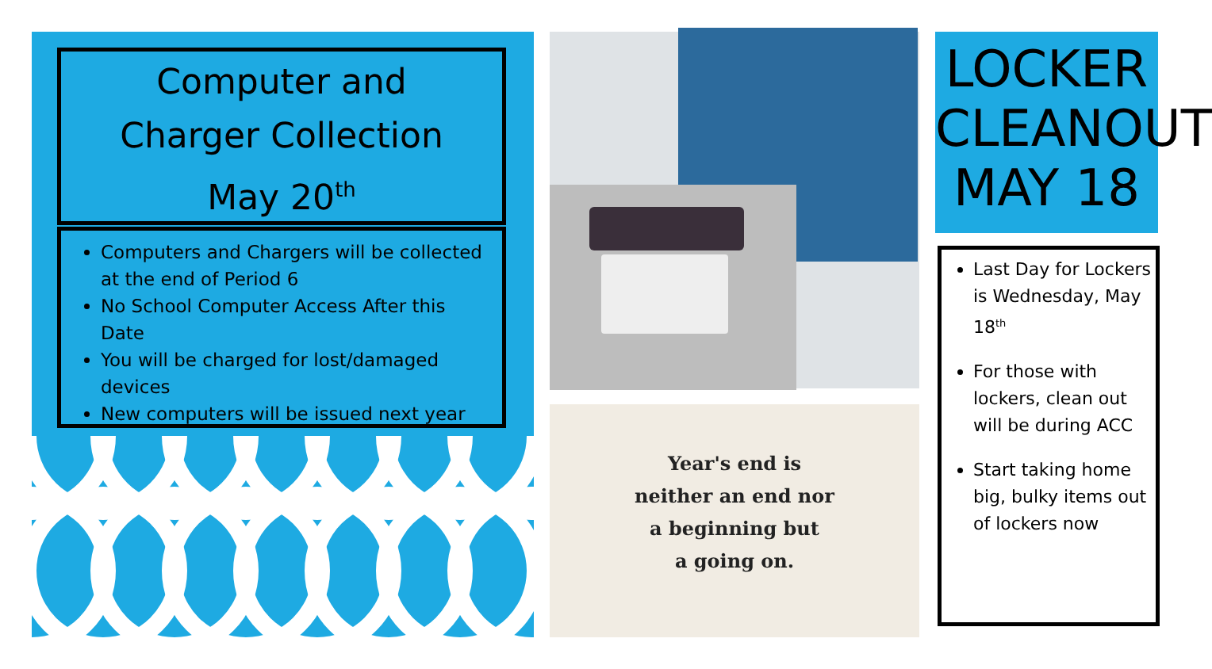Computer and
Charger Collection
May 20<sup>th</sup>
Computers and Chargers will be collected at the end of Period 6
No School Computer Access After this Date
You will be charged for lost/damaged devices
New computers will be issued next year
Year's end is
neither an end nor
a beginning but
a going on.
LOCKER
CLEANOUT
MAY 18
Last Day for Lockers is Wednesday, May 18<sup>th</sup>
For those with lockers, clean out will be during ACC
Start taking home big, bulky items out of lockers now